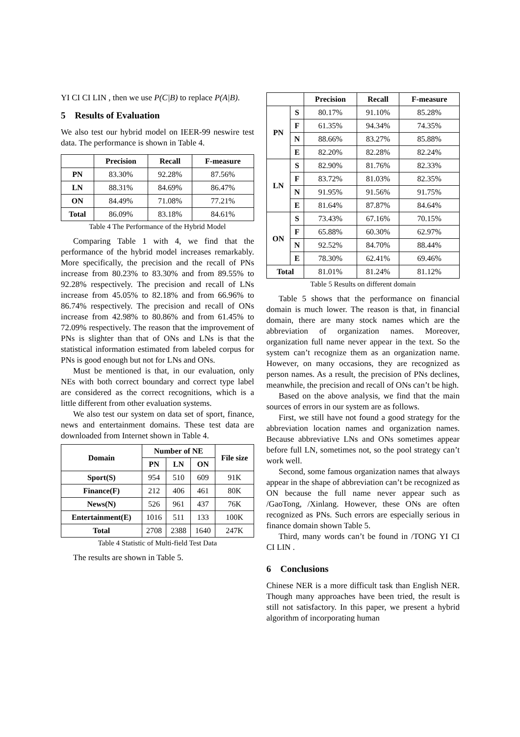YI CI CI LIN , then we use P(C|B) to replace P(A|B).
5 Results of Evaluation
We also test our hybrid model on IEER-99 neswire test data. The performance is shown in Table 4.
| | Precision | Recall | F-measure |
| --- | --- | --- | --- |
| PN | 83.30% | 92.28% | 87.56% |
| LN | 88.31% | 84.69% | 86.47% |
| ON | 84.49% | 71.08% | 77.21% |
| Total | 86.09% | 83.18% | 84.61% |
Table 4 The Performance of the Hybrid Model
Comparing Table 1 with 4, we find that the performance of the hybrid model increases remarkably. More specifically, the precision and the recall of PNs increase from 80.23% to 83.30% and from 89.55% to 92.28% respectively. The precision and recall of LNs increase from 45.05% to 82.18% and from 66.96% to 86.74% respectively. The precision and recall of ONs increase from 42.98% to 80.86% and from 61.45% to 72.09% respectively. The reason that the improvement of PNs is slighter than that of ONs and LNs is that the statistical information estimated from labeled corpus for PNs is good enough but not for LNs and ONs.
Must be mentioned is that, in our evaluation, only NEs with both correct boundary and correct type label are considered as the correct recognitions, which is a little different from other evaluation systems.
We also test our system on data set of sport, finance, news and entertainment domains. These test data are downloaded from Internet shown in Table 4.
| Domain | Number of NE | | | File size |
| --- | --- | --- | --- | --- |
| | PN | LN | ON | |
| Sport(S) | 954 | 510 | 609 | 91K |
| Finance(F) | 212 | 406 | 461 | 80K |
| News(N) | 526 | 961 | 437 | 76K |
| Entertainment(E) | 1016 | 511 | 133 | 100K |
| Total | 2708 | 2388 | 1640 | 247K |
Table 4 Statistic of Multi-field Test Data
The results are shown in Table 5.
| | | Precision | Recall | F-measure |
| --- | --- | --- | --- | --- |
| PN | S | 80.17% | 91.10% | 85.28% |
| | F | 61.35% | 94.34% | 74.35% |
| | N | 88.66% | 83.27% | 85.88% |
| | E | 82.20% | 82.28% | 82.24% |
| LN | S | 82.90% | 81.76% | 82.33% |
| | F | 83.72% | 81.03% | 82.35% |
| | N | 91.95% | 91.56% | 91.75% |
| | E | 81.64% | 87.87% | 84.64% |
| ON | S | 73.43% | 67.16% | 70.15% |
| | F | 65.88% | 60.30% | 62.97% |
| | N | 92.52% | 84.70% | 88.44% |
| | E | 78.30% | 62.41% | 69.46% |
| Total | | 81.01% | 81.24% | 81.12% |
Table 5 Results on different domain
Table 5 shows that the performance on financial domain is much lower. The reason is that, in financial domain, there are many stock names which are the abbreviation of organization names. Moreover, organization full name never appear in the text. So the system can’t recognize them as an organization name. However, on many occasions, they are recognized as person names. As a result, the precision of PNs declines, meanwhile, the precision and recall of ONs can’t be high.
Based on the above analysis, we find that the main sources of errors in our system are as follows.
First, we still have not found a good strategy for the abbreviation location names and organization names. Because abbreviative LNs and ONs sometimes appear before full LN, sometimes not, so the pool strategy can’t work well.
Second, some famous organization names that always appear in the shape of abbreviation can’t be recognized as ON because the full name never appear such as /GaoTong, /Xinlang. However, these ONs are often recognized as PNs. Such errors are especially serious in finance domain shown Table 5.
Third, many words can’t be found in /TONG YI CI CI LIN .
6 Conclusions
Chinese NER is a more difficult task than English NER. Though many approaches have been tried, the result is still not satisfactory. In this paper, we present a hybrid algorithm of incorporating human